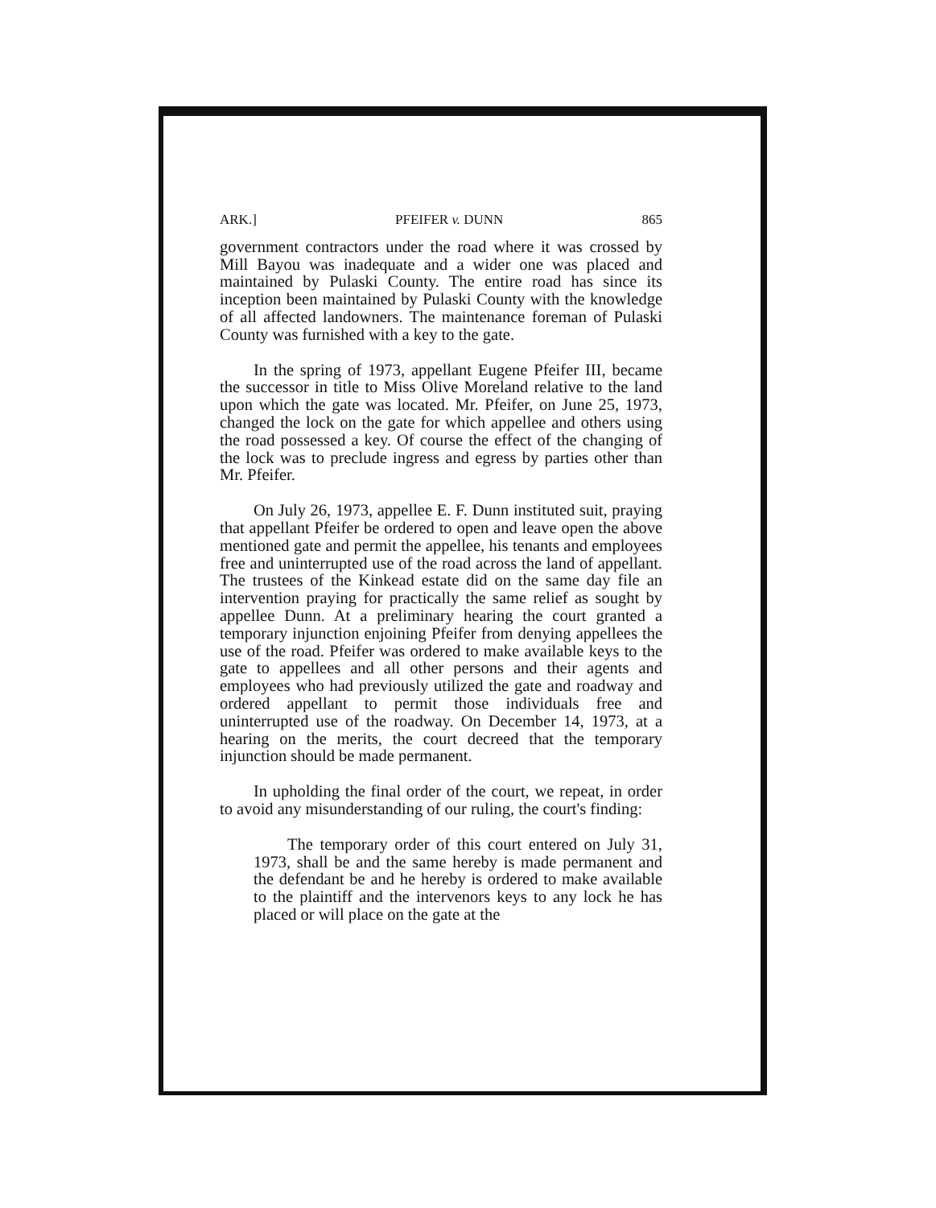ARK.] PFEIFER v. DUNN 865
government contractors under the road where it was crossed by Mill Bayou was inadequate and a wider one was placed and maintained by Pulaski County. The entire road has since its inception been maintained by Pulaski County with the knowledge of all affected landowners. The maintenance foreman of Pulaski County was furnished with a key to the gate.
In the spring of 1973, appellant Eugene Pfeifer III, became the successor in title to Miss Olive Moreland relative to the land upon which the gate was located. Mr. Pfeifer, on June 25, 1973, changed the lock on the gate for which appellee and others using the road possessed a key. Of course the effect of the changing of the lock was to preclude ingress and egress by parties other than Mr. Pfeifer.
On July 26, 1973, appellee E. F. Dunn instituted suit, praying that appellant Pfeifer be ordered to open and leave open the above mentioned gate and permit the appellee, his tenants and employees free and uninterrupted use of the road across the land of appellant. The trustees of the Kinkead estate did on the same day file an intervention praying for practically the same relief as sought by appellee Dunn. At a preliminary hearing the court granted a temporary injunction enjoining Pfeifer from denying appellees the use of the road. Pfeifer was ordered to make available keys to the gate to appellees and all other persons and their agents and employees who had previously utilized the gate and roadway and ordered appellant to permit those individuals free and uninterrupted use of the roadway. On December 14, 1973, at a hearing on the merits, the court decreed that the temporary injunction should be made permanent.
In upholding the final order of the court, we repeat, in order to avoid any misunderstanding of our ruling, the court's finding:
The temporary order of this court entered on July 31, 1973, shall be and the same hereby is made permanent and the defendant be and he hereby is ordered to make available to the plaintiff and the intervenors keys to any lock he has placed or will place on the gate at the